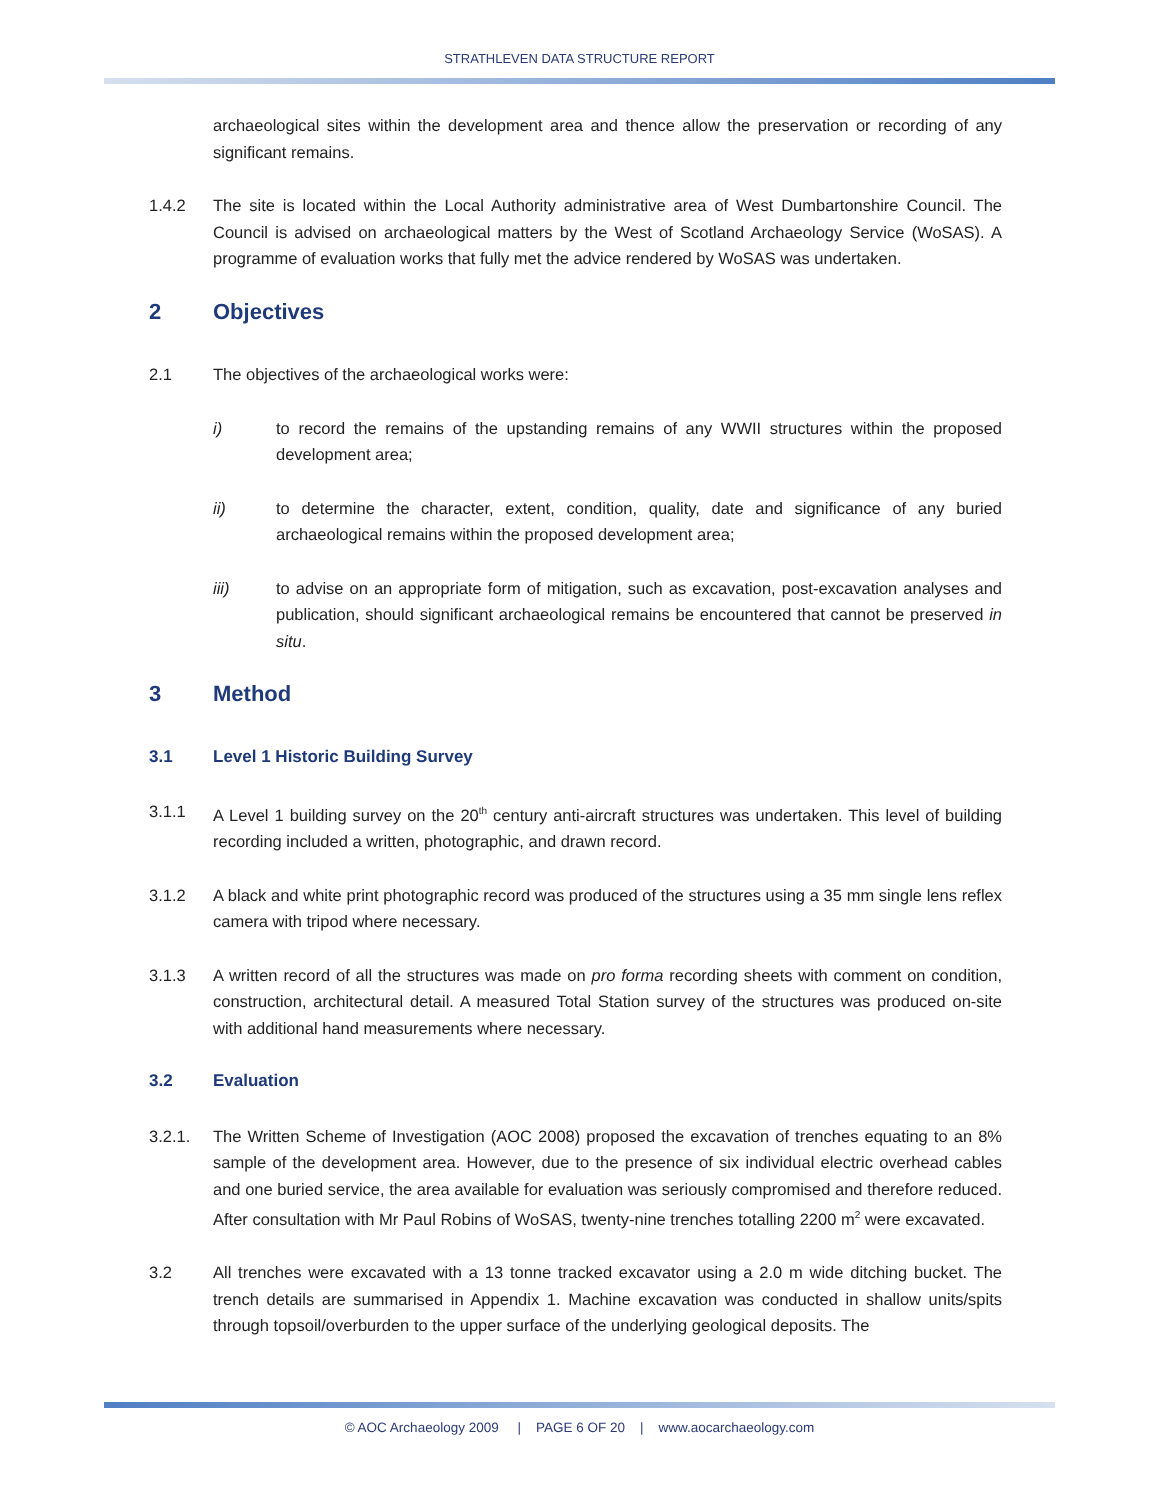STRATHLEVEN DATA STRUCTURE REPORT
archaeological sites within the development area and thence allow the preservation or recording of any significant remains.
1.4.2 The site is located within the Local Authority administrative area of West Dumbartonshire Council. The Council is advised on archaeological matters by the West of Scotland Archaeology Service (WoSAS). A programme of evaluation works that fully met the advice rendered by WoSAS was undertaken.
2 Objectives
2.1 The objectives of the archaeological works were:
i) to record the remains of the upstanding remains of any WWII structures within the proposed development area;
ii) to determine the character, extent, condition, quality, date and significance of any buried archaeological remains within the proposed development area;
iii) to advise on an appropriate form of mitigation, such as excavation, post-excavation analyses and publication, should significant archaeological remains be encountered that cannot be preserved in situ.
3 Method
3.1 Level 1 Historic Building Survey
3.1.1 A Level 1 building survey on the 20<sup>th</sup> century anti-aircraft structures was undertaken. This level of building recording included a written, photographic, and drawn record.
3.1.2 A black and white print photographic record was produced of the structures using a 35 mm single lens reflex camera with tripod where necessary.
3.1.3 A written record of all the structures was made on pro forma recording sheets with comment on condition, construction, architectural detail. A measured Total Station survey of the structures was produced on-site with additional hand measurements where necessary.
3.2 Evaluation
3.2.1. The Written Scheme of Investigation (AOC 2008) proposed the excavation of trenches equating to an 8% sample of the development area. However, due to the presence of six individual electric overhead cables and one buried service, the area available for evaluation was seriously compromised and therefore reduced. After consultation with Mr Paul Robins of WoSAS, twenty-nine trenches totalling 2200 m<sup>2</sup> were excavated.
3.2 All trenches were excavated with a 13 tonne tracked excavator using a 2.0 m wide ditching bucket. The trench details are summarised in Appendix 1. Machine excavation was conducted in shallow units/spits through topsoil/overburden to the upper surface of the underlying geological deposits. The
© AOC Archaeology 2009 | PAGE 6 OF 20 | www.aocarchaeology.com